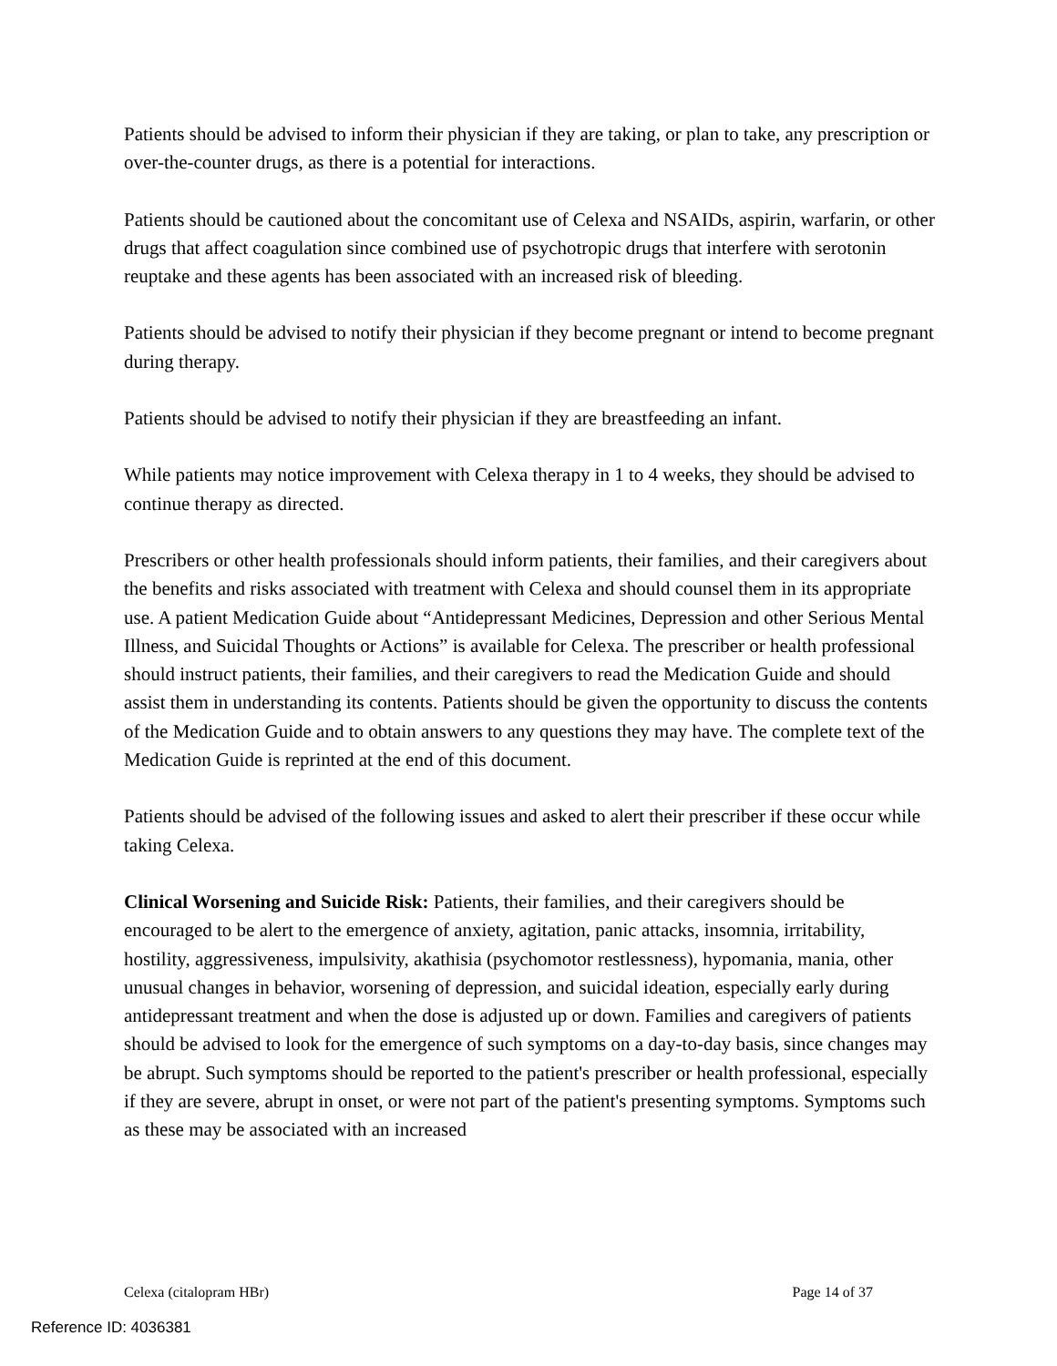Patients should be advised to inform their physician if they are taking, or plan to take, any prescription or over-the-counter drugs, as there is a potential for interactions.
Patients should be cautioned about the concomitant use of Celexa and NSAIDs, aspirin, warfarin, or other drugs that affect coagulation since combined use of psychotropic drugs that interfere with serotonin reuptake and these agents has been associated with an increased risk of bleeding.
Patients should be advised to notify their physician if they become pregnant or intend to become pregnant during therapy.
Patients should be advised to notify their physician if they are breastfeeding an infant.
While patients may notice improvement with Celexa therapy in 1 to 4 weeks, they should be advised to continue therapy as directed.
Prescribers or other health professionals should inform patients, their families, and their caregivers about the benefits and risks associated with treatment with Celexa and should counsel them in its appropriate use. A patient Medication Guide about “Antidepressant Medicines, Depression and other Serious Mental Illness, and Suicidal Thoughts or Actions” is available for Celexa. The prescriber or health professional should instruct patients, their families, and their caregivers to read the Medication Guide and should assist them in understanding its contents. Patients should be given the opportunity to discuss the contents of the Medication Guide and to obtain answers to any questions they may have. The complete text of the Medication Guide is reprinted at the end of this document.
Patients should be advised of the following issues and asked to alert their prescriber if these occur while taking Celexa.
Clinical Worsening and Suicide Risk: Patients, their families, and their caregivers should be encouraged to be alert to the emergence of anxiety, agitation, panic attacks, insomnia, irritability, hostility, aggressiveness, impulsivity, akathisia (psychomotor restlessness), hypomania, mania, other unusual changes in behavior, worsening of depression, and suicidal ideation, especially early during antidepressant treatment and when the dose is adjusted up or down. Families and caregivers of patients should be advised to look for the emergence of such symptoms on a day-to-day basis, since changes may be abrupt. Such symptoms should be reported to the patient's prescriber or health professional, especially if they are severe, abrupt in onset, or were not part of the patient's presenting symptoms. Symptoms such as these may be associated with an increased
Celexa (citalopram HBr) Page 14 of 37
Reference ID: 4036381